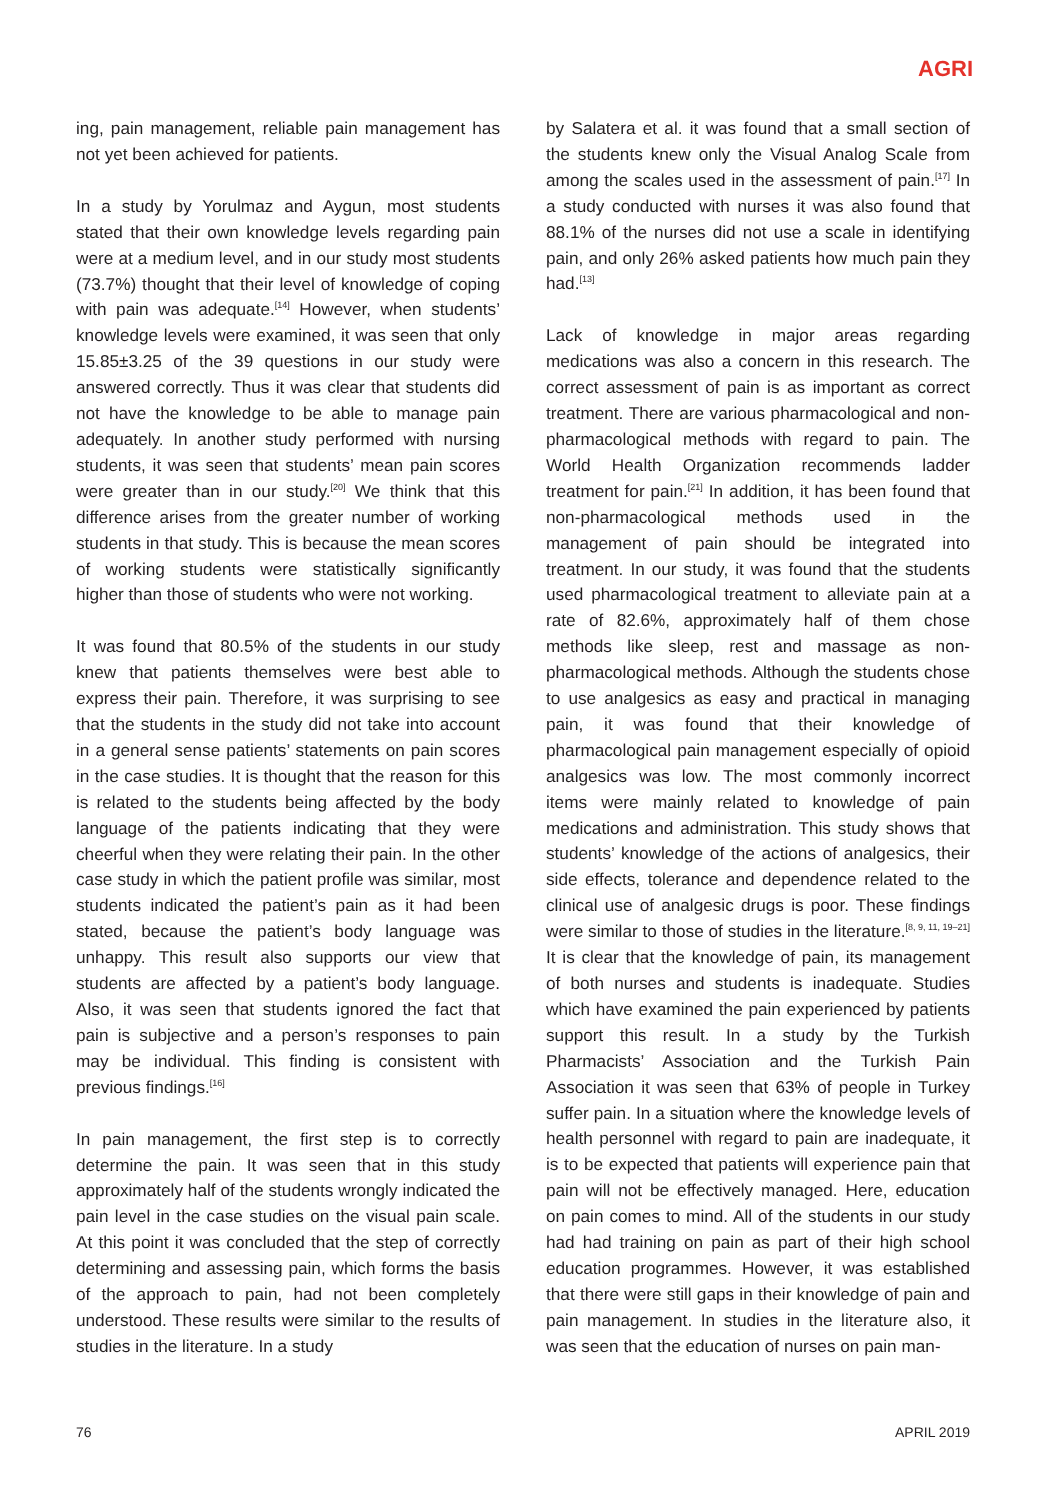AGRI
ing, pain management, reliable pain management has not yet been achieved for patients.
In a study by Yorulmaz and Aygun, most students stated that their own knowledge levels regarding pain were at a medium level, and in our study most students (73.7%) thought that their level of knowledge of coping with pain was adequate.<sup>[14]</sup> However, when students’ knowledge levels were examined, it was seen that only 15.85±3.25 of the 39 questions in our study were answered correctly. Thus it was clear that students did not have the knowledge to be able to manage pain adequately. In another study performed with nursing students, it was seen that students’ mean pain scores were greater than in our study.<sup>[20]</sup> We think that this difference arises from the greater number of working students in that study. This is because the mean scores of working students were statistically significantly higher than those of students who were not working.
It was found that 80.5% of the students in our study knew that patients themselves were best able to express their pain. Therefore, it was surprising to see that the students in the study did not take into account in a general sense patients’ statements on pain scores in the case studies. It is thought that the reason for this is related to the students being affected by the body language of the patients indicating that they were cheerful when they were relating their pain. In the other case study in which the patient profile was similar, most students indicated the patient’s pain as it had been stated, because the patient’s body language was unhappy. This result also supports our view that students are affected by a patient’s body language. Also, it was seen that students ignored the fact that pain is subjective and a person’s responses to pain may be individual. This finding is consistent with previous findings.<sup>[16]</sup>
In pain management, the first step is to correctly determine the pain. It was seen that in this study approximately half of the students wrongly indicated the pain level in the case studies on the visual pain scale. At this point it was concluded that the step of correctly determining and assessing pain, which forms the basis of the approach to pain, had not been completely understood. These results were similar to the results of studies in the literature. In a study
by Salatera et al. it was found that a small section of the students knew only the Visual Analog Scale from among the scales used in the assessment of pain.<sup>[17]</sup> In a study conducted with nurses it was also found that 88.1% of the nurses did not use a scale in identifying pain, and only 26% asked patients how much pain they had.<sup>[13]</sup>
Lack of knowledge in major areas regarding medications was also a concern in this research. The correct assessment of pain is as important as correct treatment. There are various pharmacological and non-pharmacological methods with regard to pain. The World Health Organization recommends ladder treatment for pain.<sup>[21]</sup> In addition, it has been found that non-pharmacological methods used in the management of pain should be integrated into treatment. In our study, it was found that the students used pharmacological treatment to alleviate pain at a rate of 82.6%, approximately half of them chose methods like sleep, rest and massage as non-pharmacological methods. Although the students chose to use analgesics as easy and practical in managing pain, it was found that their knowledge of pharmacological pain management especially of opioid analgesics was low. The most commonly incorrect items were mainly related to knowledge of pain medications and administration. This study shows that students’ knowledge of the actions of analgesics, their side effects, tolerance and dependence related to the clinical use of analgesic drugs is poor. These findings were similar to those of studies in the literature.<sup>[8, 9, 11, 19–21]</sup> It is clear that the knowledge of pain, its management of both nurses and students is inadequate. Studies which have examined the pain experienced by patients support this result. In a study by the Turkish Pharmacists’ Association and the Turkish Pain Association it was seen that 63% of people in Turkey suffer pain. In a situation where the knowledge levels of health personnel with regard to pain are inadequate, it is to be expected that patients will experience pain that pain will not be effectively managed. Here, education on pain comes to mind. All of the students in our study had had training on pain as part of their high school education programmes. However, it was established that there were still gaps in their knowledge of pain and pain management. In studies in the literature also, it was seen that the education of nurses on pain man-
76 APRIL 2019